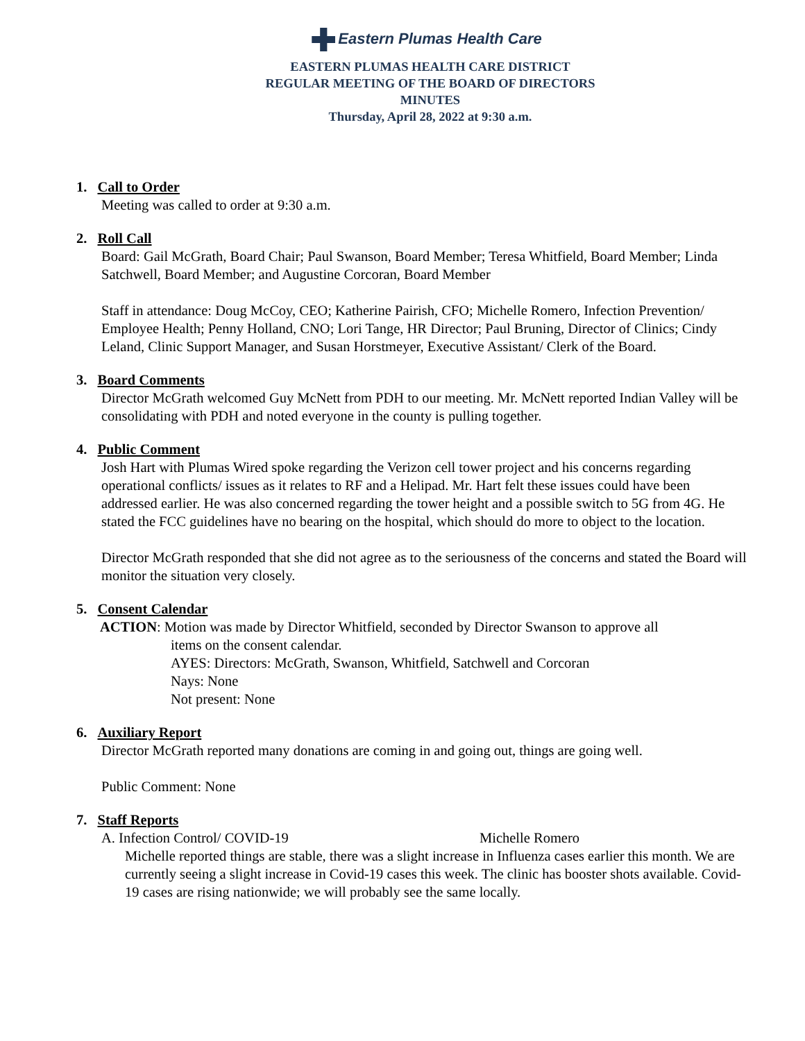Eastern Plumas Health Care
EASTERN PLUMAS HEALTH CARE DISTRICT
REGULAR MEETING OF THE BOARD OF DIRECTORS
MINUTES
Thursday, April 28, 2022 at 9:30 a.m.
1. Call to Order
Meeting was called to order at 9:30 a.m.
2. Roll Call
Board: Gail McGrath, Board Chair; Paul Swanson, Board Member; Teresa Whitfield, Board Member; Linda Satchwell, Board Member; and Augustine Corcoran, Board Member
Staff in attendance: Doug McCoy, CEO; Katherine Pairish, CFO; Michelle Romero, Infection Prevention/ Employee Health; Penny Holland, CNO; Lori Tange, HR Director; Paul Bruning, Director of Clinics; Cindy Leland, Clinic Support Manager, and Susan Horstmeyer, Executive Assistant/ Clerk of the Board.
3. Board Comments
Director McGrath welcomed Guy McNett from PDH to our meeting. Mr. McNett reported Indian Valley will be consolidating with PDH and noted everyone in the county is pulling together.
4. Public Comment
Josh Hart with Plumas Wired spoke regarding the Verizon cell tower project and his concerns regarding operational conflicts/ issues as it relates to RF and a Helipad. Mr. Hart felt these issues could have been addressed earlier. He was also concerned regarding the tower height and a possible switch to 5G from 4G. He stated the FCC guidelines have no bearing on the hospital, which should do more to object to the location.
Director McGrath responded that she did not agree as to the seriousness of the concerns and stated the Board will monitor the situation very closely.
5. Consent Calendar
ACTION: Motion was made by Director Whitfield, seconded by Director Swanson to approve all
items on the consent calendar.
AYES: Directors: McGrath, Swanson, Whitfield, Satchwell and Corcoran
Nays: None
Not present: None
6. Auxiliary Report
Director McGrath reported many donations are coming in and going out, things are going well.
Public Comment: None
7. Staff Reports
A. Infection Control/ COVID-19 Michelle Romero
Michelle reported things are stable, there was a slight increase in Influenza cases earlier this month. We are currently seeing a slight increase in Covid-19 cases this week. The clinic has booster shots available. Covid-19 cases are rising nationwide; we will probably see the same locally.